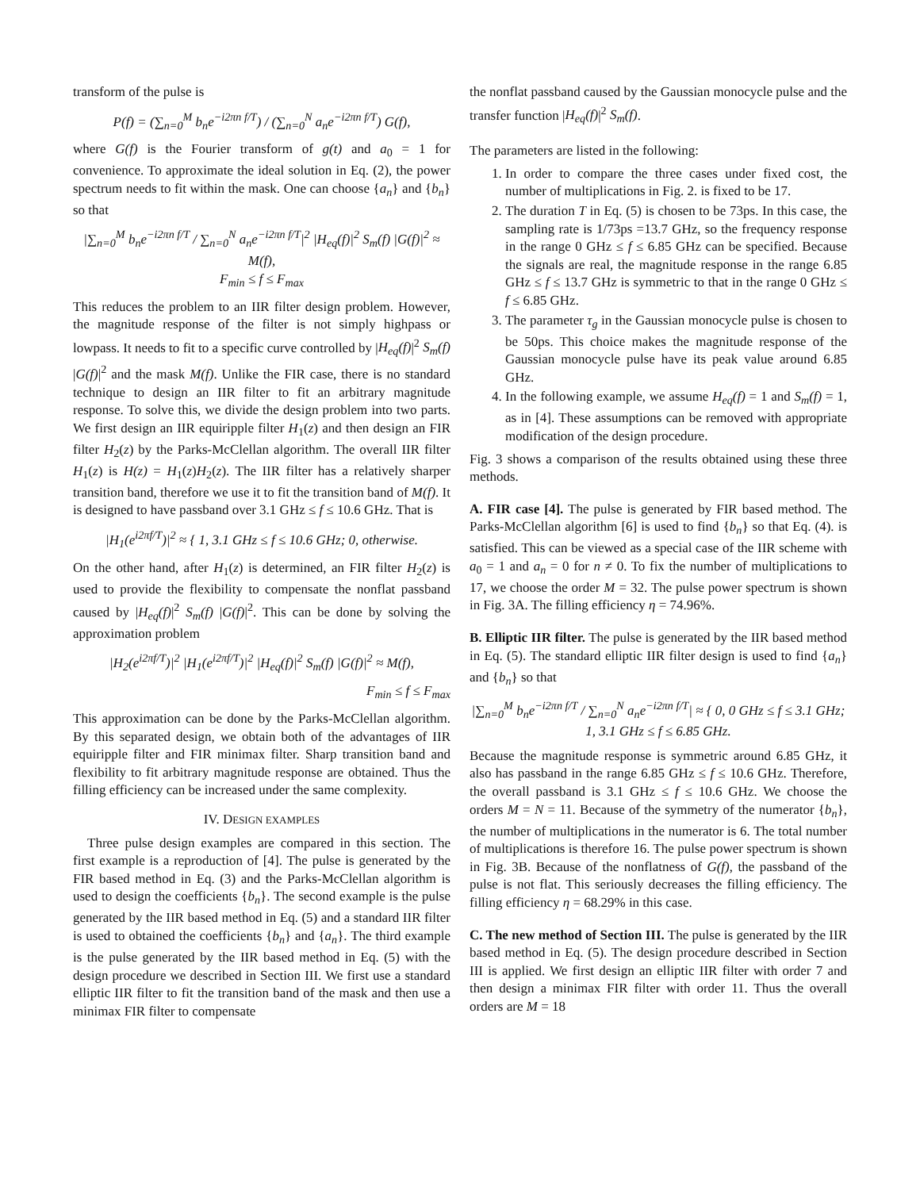transform of the pulse is
P(f) = (∑<sub>n=0</sub><sup>M</sup> b<sub>n</sub>e<sup>−i2πn f/T</sup>) / (∑<sub>n=0</sub><sup>N</sup> a<sub>n</sub>e<sup>−i2πn f/T</sup>) G(f),
where G(f) is the Fourier transform of g(t) and a<sub>0</sub> = 1 for convenience. To approximate the ideal solution in Eq. (2), the power spectrum needs to fit within the mask. One can choose {a<sub>n</sub>} and {b<sub>n</sub>} so that
|∑<sub>n=0</sub><sup>M</sup> b<sub>n</sub>e<sup>−i2πn f/T</sup> / ∑<sub>n=0</sub><sup>N</sup> a<sub>n</sub>e<sup>−i2πn f/T</sup>|<sup>2</sup> |H<sub>eq</sub>(f)|<sup>2</sup> S<sub>m</sub>(f) |G(f)|<sup>2</sup> ≈ M(f),
F<sub>min</sub> ≤ f ≤ F<sub>max</sub>
This reduces the problem to an IIR filter design problem. However, the magnitude response of the filter is not simply highpass or lowpass. It needs to fit to a specific curve controlled by |H<sub>eq</sub>(f)|<sup>2</sup> S<sub>m</sub>(f) |G(f)|<sup>2</sup> and the mask M(f). Unlike the FIR case, there is no standard technique to design an IIR filter to fit an arbitrary magnitude response. To solve this, we divide the design problem into two parts. We first design an IIR equiripple filter H<sub>1</sub>(z) and then design an FIR filter H<sub>2</sub>(z) by the Parks-McClellan algorithm. The overall IIR filter H<sub>1</sub>(z) is H(z) = H<sub>1</sub>(z)H<sub>2</sub>(z). The IIR filter has a relatively sharper transition band, therefore we use it to fit the transition band of M(f). It is designed to have passband over 3.1 GHz ≤ f ≤ 10.6 GHz. That is
|H<sub>1</sub>(e<sup>i2πf/T</sup>)|<sup>2</sup> ≈ { 1, 3.1 GHz ≤ f ≤ 10.6 GHz; 0, otherwise.
On the other hand, after H<sub>1</sub>(z) is determined, an FIR filter H<sub>2</sub>(z) is used to provide the flexibility to compensate the nonflat passband caused by |H<sub>eq</sub>(f)|<sup>2</sup> S<sub>m</sub>(f) |G(f)|<sup>2</sup>. This can be done by solving the approximation problem
|H<sub>2</sub>(e<sup>i2πf/T</sup>)|<sup>2</sup> |H<sub>1</sub>(e<sup>i2πf/T</sup>)|<sup>2</sup> |H<sub>eq</sub>(f)|<sup>2</sup> S<sub>m</sub>(f) |G(f)|<sup>2</sup> ≈ M(f),
F<sub>min</sub> ≤ f ≤ F<sub>max</sub>
This approximation can be done by the Parks-McClellan algorithm. By this separated design, we obtain both of the advantages of IIR equiripple filter and FIR minimax filter. Sharp transition band and flexibility to fit arbitrary magnitude response are obtained. Thus the filling efficiency can be increased under the same complexity.
IV. DESIGN EXAMPLES
Three pulse design examples are compared in this section. The first example is a reproduction of [4]. The pulse is generated by the FIR based method in Eq. (3) and the Parks-McClellan algorithm is used to design the coefficients {b<sub>n</sub>}. The second example is the pulse generated by the IIR based method in Eq. (5) and a standard IIR filter is used to obtained the coefficients {b<sub>n</sub>} and {a<sub>n</sub>}. The third example is the pulse generated by the IIR based method in Eq. (5) with the design procedure we described in Section III. We first use a standard elliptic IIR filter to fit the transition band of the mask and then use a minimax FIR filter to compensate
the nonflat passband caused by the Gaussian monocycle pulse and the transfer function |H<sub>eq</sub>(f)|<sup>2</sup> S<sub>m</sub>(f).
The parameters are listed in the following:
1. In order to compare the three cases under fixed cost, the number of multiplications in Fig. 2. is fixed to be 17.
2. The duration T in Eq. (5) is chosen to be 73ps. In this case, the sampling rate is 1/73ps =13.7 GHz, so the frequency response in the range 0 GHz ≤ f ≤ 6.85 GHz can be specified. Because the signals are real, the magnitude response in the range 6.85 GHz ≤ f ≤ 13.7 GHz is symmetric to that in the range 0 GHz ≤ f ≤ 6.85 GHz.
3. The parameter τ<sub>g</sub> in the Gaussian monocycle pulse is chosen to be 50ps. This choice makes the magnitude response of the Gaussian monocycle pulse have its peak value around 6.85 GHz.
4. In the following example, we assume H<sub>eq</sub>(f) = 1 and S<sub>m</sub>(f) = 1, as in [4]. These assumptions can be removed with appropriate modification of the design procedure.
Fig. 3 shows a comparison of the results obtained using these three methods.
A. FIR case [4]. The pulse is generated by FIR based method. The Parks-McClellan algorithm [6] is used to find {b<sub>n</sub>} so that Eq. (4). is satisfied. This can be viewed as a special case of the IIR scheme with a<sub>0</sub> = 1 and a<sub>n</sub> = 0 for n ≠ 0. To fix the number of multiplications to 17, we choose the order M = 32. The pulse power spectrum is shown in Fig. 3A. The filling efficiency η = 74.96%.
B. Elliptic IIR filter. The pulse is generated by the IIR based method in Eq. (5). The standard elliptic IIR filter design is used to find {a<sub>n</sub>} and {b<sub>n</sub>} so that
|∑<sub>n=0</sub><sup>M</sup> b<sub>n</sub>e<sup>−i2πn f/T</sup> / ∑<sub>n=0</sub><sup>N</sup> a<sub>n</sub>e<sup>−i2πn f/T</sup>| ≈ { 0, 0 GHz ≤ f ≤ 3.1 GHz; 1, 3.1 GHz ≤ f ≤ 6.85 GHz.
Because the magnitude response is symmetric around 6.85 GHz, it also has passband in the range 6.85 GHz ≤ f ≤ 10.6 GHz. Therefore, the overall passband is 3.1 GHz ≤ f ≤ 10.6 GHz. We choose the orders M = N = 11. Because of the symmetry of the numerator {b<sub>n</sub>}, the number of multiplications in the numerator is 6. The total number of multiplications is therefore 16. The pulse power spectrum is shown in Fig. 3B. Because of the nonflatness of G(f), the passband of the pulse is not flat. This seriously decreases the filling efficiency. The filling efficiency η = 68.29% in this case.
C. The new method of Section III. The pulse is generated by the IIR based method in Eq. (5). The design procedure described in Section III is applied. We first design an elliptic IIR filter with order 7 and then design a minimax FIR filter with order 11. Thus the overall orders are M = 18